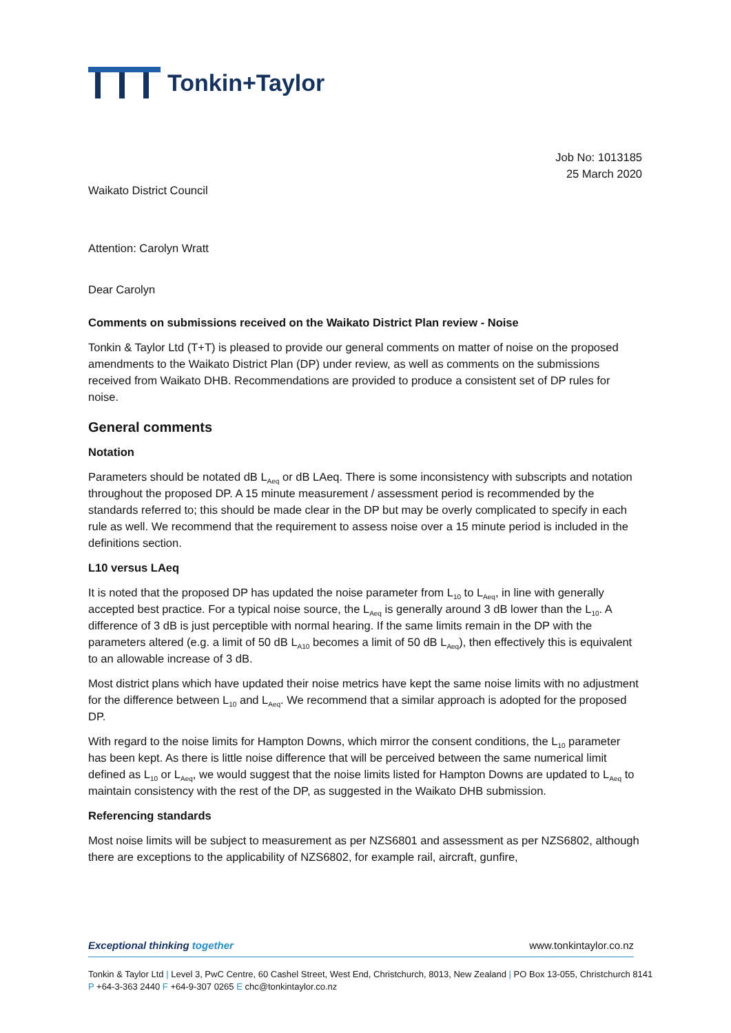Tonkin+Taylor
Job No: 1013185
25 March 2020
Waikato District Council
Attention: Carolyn Wratt
Dear Carolyn
Comments on submissions received on the Waikato District Plan review - Noise
Tonkin & Taylor Ltd (T+T) is pleased to provide our general comments on matter of noise on the proposed amendments to the Waikato District Plan (DP) under review, as well as comments on the submissions received from Waikato DHB. Recommendations are provided to produce a consistent set of DP rules for noise.
General comments
Notation
Parameters should be notated dB L<sub>Aeq</sub> or dB LAeq. There is some inconsistency with subscripts and notation throughout the proposed DP. A 15 minute measurement / assessment period is recommended by the standards referred to; this should be made clear in the DP but may be overly complicated to specify in each rule as well. We recommend that the requirement to assess noise over a 15 minute period is included in the definitions section.
L10 versus LAeq
It is noted that the proposed DP has updated the noise parameter from L<sub>10</sub> to L<sub>Aeq</sub>, in line with generally accepted best practice. For a typical noise source, the L<sub>Aeq</sub> is generally around 3 dB lower than the L<sub>10</sub>. A difference of 3 dB is just perceptible with normal hearing. If the same limits remain in the DP with the parameters altered (e.g. a limit of 50 dB L<sub>A10</sub> becomes a limit of 50 dB L<sub>Aeq</sub>), then effectively this is equivalent to an allowable increase of 3 dB.
Most district plans which have updated their noise metrics have kept the same noise limits with no adjustment for the difference between L<sub>10</sub> and L<sub>Aeq</sub>. We recommend that a similar approach is adopted for the proposed DP.
With regard to the noise limits for Hampton Downs, which mirror the consent conditions, the L<sub>10</sub> parameter has been kept. As there is little noise difference that will be perceived between the same numerical limit defined as L<sub>10</sub> or L<sub>Aeq</sub>, we would suggest that the noise limits listed for Hampton Downs are updated to L<sub>Aeq</sub> to maintain consistency with the rest of the DP, as suggested in the Waikato DHB submission.
Referencing standards
Most noise limits will be subject to measurement as per NZS6801 and assessment as per NZS6802, although there are exceptions to the applicability of NZS6802, for example rail, aircraft, gunfire,
Exceptional thinking together www.tonkintaylor.co.nz
Tonkin & Taylor Ltd | Level 3, PwC Centre, 60 Cashel Street, West End, Christchurch, 8013, New Zealand | PO Box 13-055, Christchurch 8141
P +64-3-363 2440 F +64-9-307 0265 E chc@tonkintaylor.co.nz